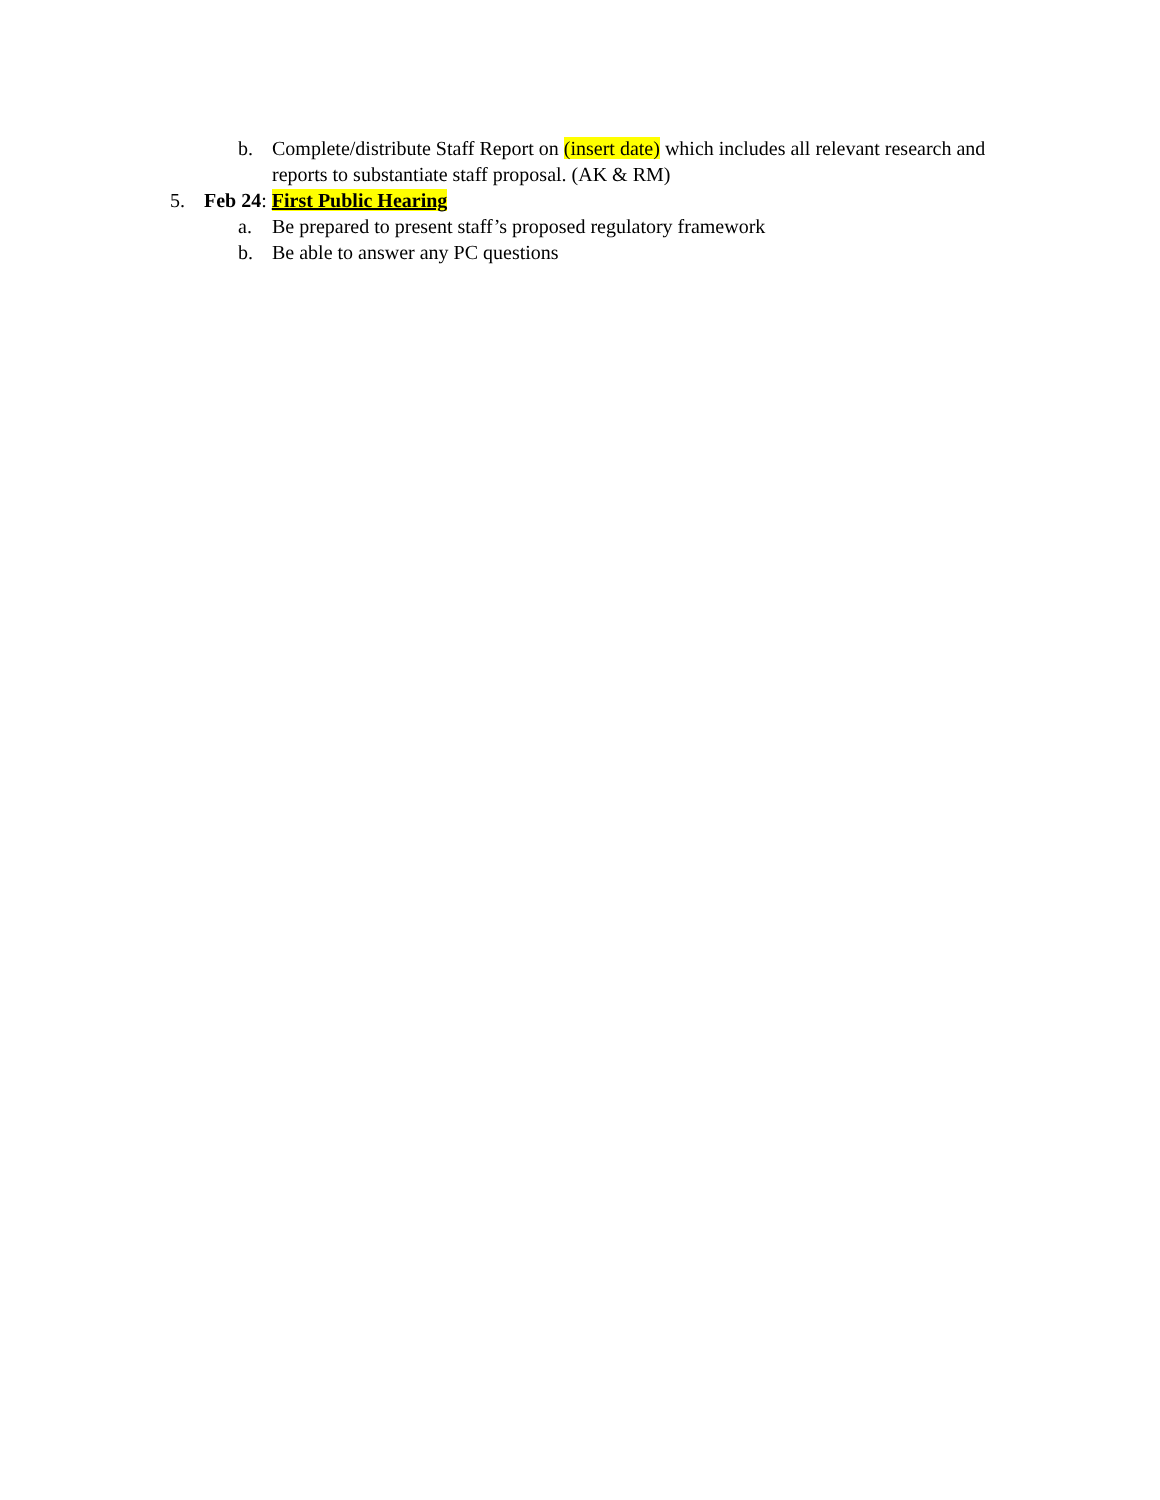b. Complete/distribute Staff Report on (insert date) which includes all relevant research and reports to substantiate staff proposal. (AK & RM)
5. Feb 24: First Public Hearing
a. Be prepared to present staff’s proposed regulatory framework
b. Be able to answer any PC questions